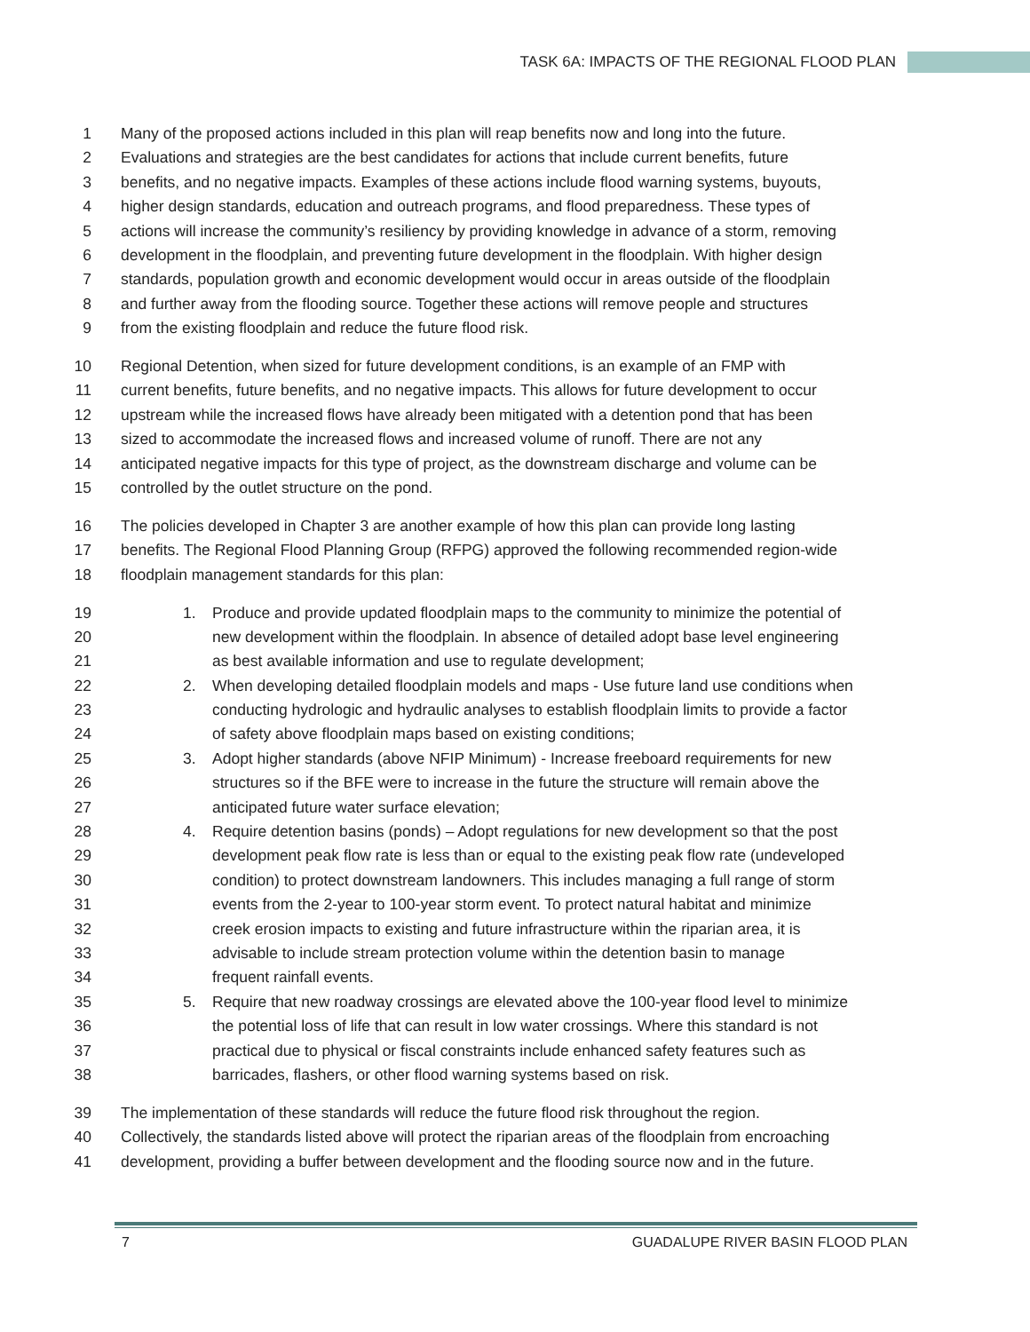TASK 6A: IMPACTS OF THE REGIONAL FLOOD PLAN
1 Many of the proposed actions included in this plan will reap benefits now and long into the future.
2 Evaluations and strategies are the best candidates for actions that include current benefits, future
3 benefits, and no negative impacts. Examples of these actions include flood warning systems, buyouts,
4 higher design standards, education and outreach programs, and flood preparedness. These types of
5 actions will increase the community’s resiliency by providing knowledge in advance of a storm, removing
6 development in the floodplain, and preventing future development in the floodplain. With higher design
7 standards, population growth and economic development would occur in areas outside of the floodplain
8 and further away from the flooding source. Together these actions will remove people and structures
9 from the existing floodplain and reduce the future flood risk.
10 Regional Detention, when sized for future development conditions, is an example of an FMP with
11 current benefits, future benefits, and no negative impacts. This allows for future development to occur
12 upstream while the increased flows have already been mitigated with a detention pond that has been
13 sized to accommodate the increased flows and increased volume of runoff. There are not any
14 anticipated negative impacts for this type of project, as the downstream discharge and volume can be
15 controlled by the outlet structure on the pond.
16 The policies developed in Chapter 3 are another example of how this plan can provide long lasting
17 benefits. The Regional Flood Planning Group (RFPG) approved the following recommended region-wide
18 floodplain management standards for this plan:
19 1. Produce and provide updated floodplain maps to the community to minimize the potential of
20 new development within the floodplain. In absence of detailed adopt base level engineering
21 as best available information and use to regulate development;
22 2. When developing detailed floodplain models and maps - Use future land use conditions when
23 conducting hydrologic and hydraulic analyses to establish floodplain limits to provide a factor
24 of safety above floodplain maps based on existing conditions;
25 3. Adopt higher standards (above NFIP Minimum) - Increase freeboard requirements for new
26 structures so if the BFE were to increase in the future the structure will remain above the
27 anticipated future water surface elevation;
28 4. Require detention basins (ponds) – Adopt regulations for new development so that the post
29 development peak flow rate is less than or equal to the existing peak flow rate (undeveloped
30 condition) to protect downstream landowners. This includes managing a full range of storm
31 events from the 2-year to 100-year storm event. To protect natural habitat and minimize
32 creek erosion impacts to existing and future infrastructure within the riparian area, it is
33 advisable to include stream protection volume within the detention basin to manage
34 frequent rainfall events.
35 5. Require that new roadway crossings are elevated above the 100-year flood level to minimize
36 the potential loss of life that can result in low water crossings. Where this standard is not
37 practical due to physical or fiscal constraints include enhanced safety features such as
38 barricades, flashers, or other flood warning systems based on risk.
39 The implementation of these standards will reduce the future flood risk throughout the region.
40 Collectively, the standards listed above will protect the riparian areas of the floodplain from encroaching
41 development, providing a buffer between development and the flooding source now and in the future.
7
GUADALUPE RIVER BASIN FLOOD PLAN